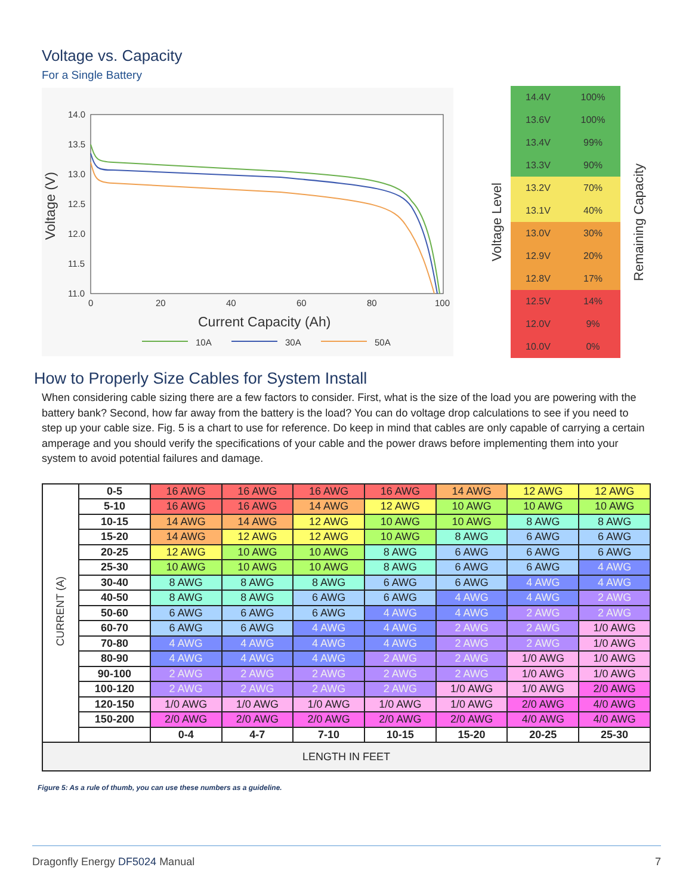Voltage vs. Capacity
For a Single Battery
14.0
13.5
13.0
12.5
12.0
11.5
11.0
0
20
40
60
80
100
Current Capacity (Ah)
10A
30A
50A
Voltage (V)
Voltage Level
| 14.4V | 100% |
| 13.6V | 100% |
| 13.4V | 99% |
| 13.3V | 90% |
| 13.2V | 70% |
| 13.1V | 40% |
| 13.0V | 30% |
| 12.9V | 20% |
| 12.8V | 17% |
| 12.5V | 14% |
| 12.0V | 9% |
| 10.0V | 0% |
Remaining Capacity
How to Properly Size Cables for System Install
When considering cable sizing there are a few factors to consider. First, what is the size of the load you are powering with the battery bank? Second, how far away from the battery is the load? You can do voltage drop calculations to see if you need to step up your cable size. Fig. 5 is a chart to use for reference. Do keep in mind that cables are only capable of carrying a certain amperage and you should verify the specifications of your cable and the power draws before implementing them into your system to avoid potential failures and damage.
| CURRENT (A) | 0-5 | 16 AWG | 16 AWG | 16 AWG | 16 AWG | 14 AWG | 12 AWG | 12 AWG |
| | 5-10 | 16 AWG | 16 AWG | 14 AWG | 12 AWG | 10 AWG | 10 AWG | 10 AWG |
| | 10-15 | 14 AWG | 14 AWG | 12 AWG | 10 AWG | 10 AWG | 8 AWG | 8 AWG |
| | 15-20 | 14 AWG | 12 AWG | 12 AWG | 10 AWG | 8 AWG | 6 AWG | 6 AWG |
| | 20-25 | 12 AWG | 10 AWG | 10 AWG | 8 AWG | 6 AWG | 6 AWG | 6 AWG |
| | 25-30 | 10 AWG | 10 AWG | 10 AWG | 8 AWG | 6 AWG | 6 AWG | 4 AWG |
| | 30-40 | 8 AWG | 8 AWG | 8 AWG | 6 AWG | 6 AWG | 4 AWG | 4 AWG |
| | 40-50 | 8 AWG | 8 AWG | 6 AWG | 6 AWG | 4 AWG | 4 AWG | 2 AWG |
| | 50-60 | 6 AWG | 6 AWG | 6 AWG | 4 AWG | 4 AWG | 2 AWG | 2 AWG |
| | 60-70 | 6 AWG | 6 AWG | 4 AWG | 4 AWG | 2 AWG | 2 AWG | 1/0 AWG |
| | 70-80 | 4 AWG | 4 AWG | 4 AWG | 4 AWG | 2 AWG | 2 AWG | 1/0 AWG |
| | 80-90 | 4 AWG | 4 AWG | 4 AWG | 2 AWG | 2 AWG | 1/0 AWG | 1/0 AWG |
| | 90-100 | 2 AWG | 2 AWG | 2 AWG | 2 AWG | 2 AWG | 1/0 AWG | 1/0 AWG |
| | 100-120 | 2 AWG | 2 AWG | 2 AWG | 2 AWG | 1/0 AWG | 1/0 AWG | 2/0 AWG |
| | 120-150 | 1/0 AWG | 1/0 AWG | 1/0 AWG | 1/0 AWG | 1/0 AWG | 2/0 AWG | 4/0 AWG |
| | 150-200 | 2/0 AWG | 2/0 AWG | 2/0 AWG | 2/0 AWG | 2/0 AWG | 4/0 AWG | 4/0 AWG |
| | | 0-4 | 4-7 | 7-10 | 10-15 | 15-20 | 20-25 | 25-30 |
| LENGTH IN FEET | | | | | | | | |
Figure 5: As a rule of thumb, you can use these numbers as a guideline.
Dragonfly Energy DF5024 Manual 7